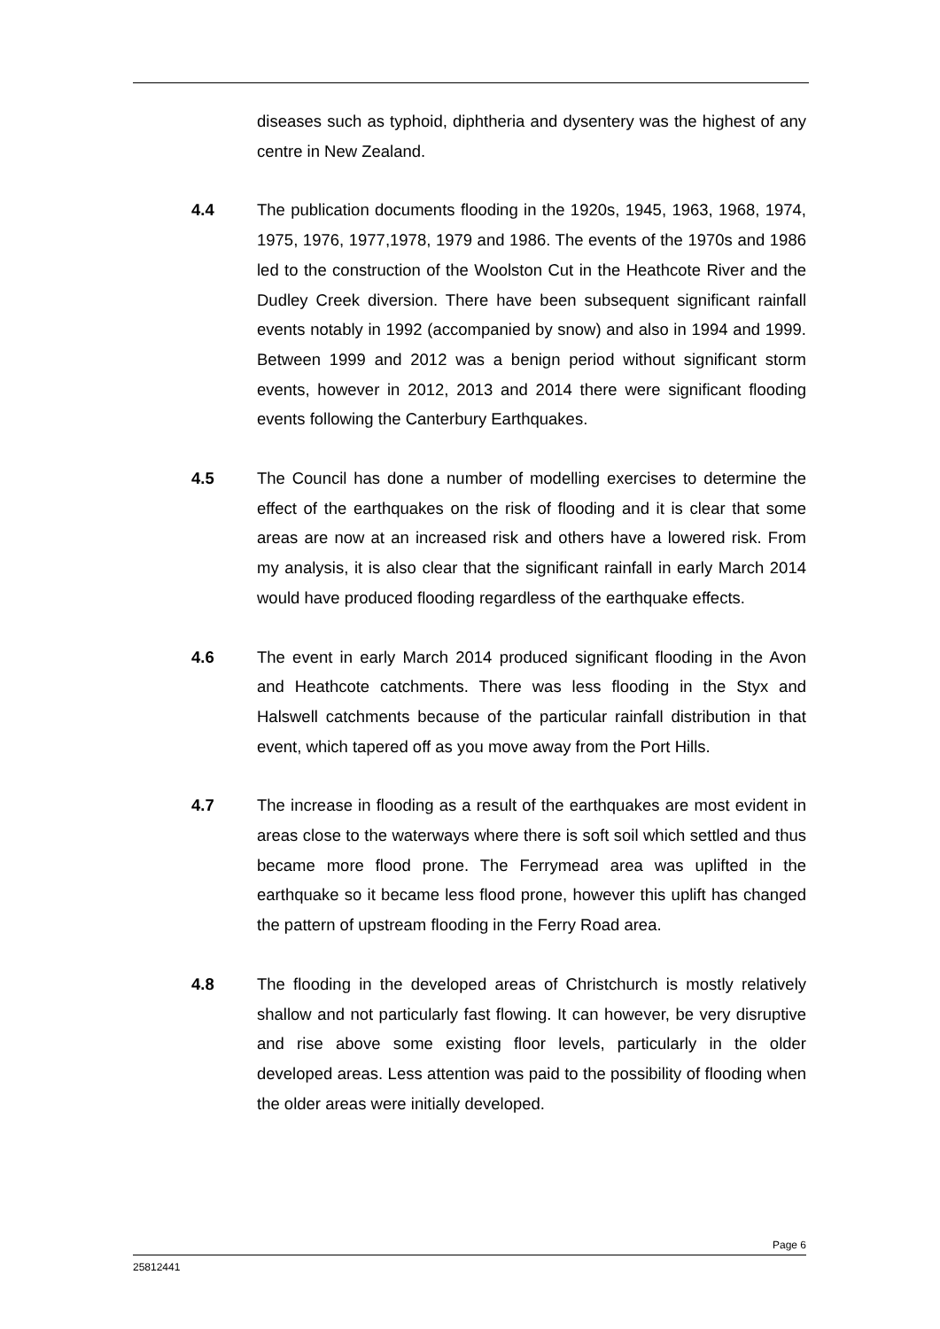diseases such as typhoid, diphtheria and dysentery was the highest of any centre in New Zealand.
4.4 The publication documents flooding in the 1920s, 1945, 1963, 1968, 1974, 1975, 1976, 1977,1978, 1979 and 1986. The events of the 1970s and 1986 led to the construction of the Woolston Cut in the Heathcote River and the Dudley Creek diversion. There have been subsequent significant rainfall events notably in 1992 (accompanied by snow) and also in 1994 and 1999. Between 1999 and 2012 was a benign period without significant storm events, however in 2012, 2013 and 2014 there were significant flooding events following the Canterbury Earthquakes.
4.5 The Council has done a number of modelling exercises to determine the effect of the earthquakes on the risk of flooding and it is clear that some areas are now at an increased risk and others have a lowered risk. From my analysis, it is also clear that the significant rainfall in early March 2014 would have produced flooding regardless of the earthquake effects.
4.6 The event in early March 2014 produced significant flooding in the Avon and Heathcote catchments. There was less flooding in the Styx and Halswell catchments because of the particular rainfall distribution in that event, which tapered off as you move away from the Port Hills.
4.7 The increase in flooding as a result of the earthquakes are most evident in areas close to the waterways where there is soft soil which settled and thus became more flood prone. The Ferrymead area was uplifted in the earthquake so it became less flood prone, however this uplift has changed the pattern of upstream flooding in the Ferry Road area.
4.8 The flooding in the developed areas of Christchurch is mostly relatively shallow and not particularly fast flowing. It can however, be very disruptive and rise above some existing floor levels, particularly in the older developed areas. Less attention was paid to the possibility of flooding when the older areas were initially developed.
Page 6
25812441